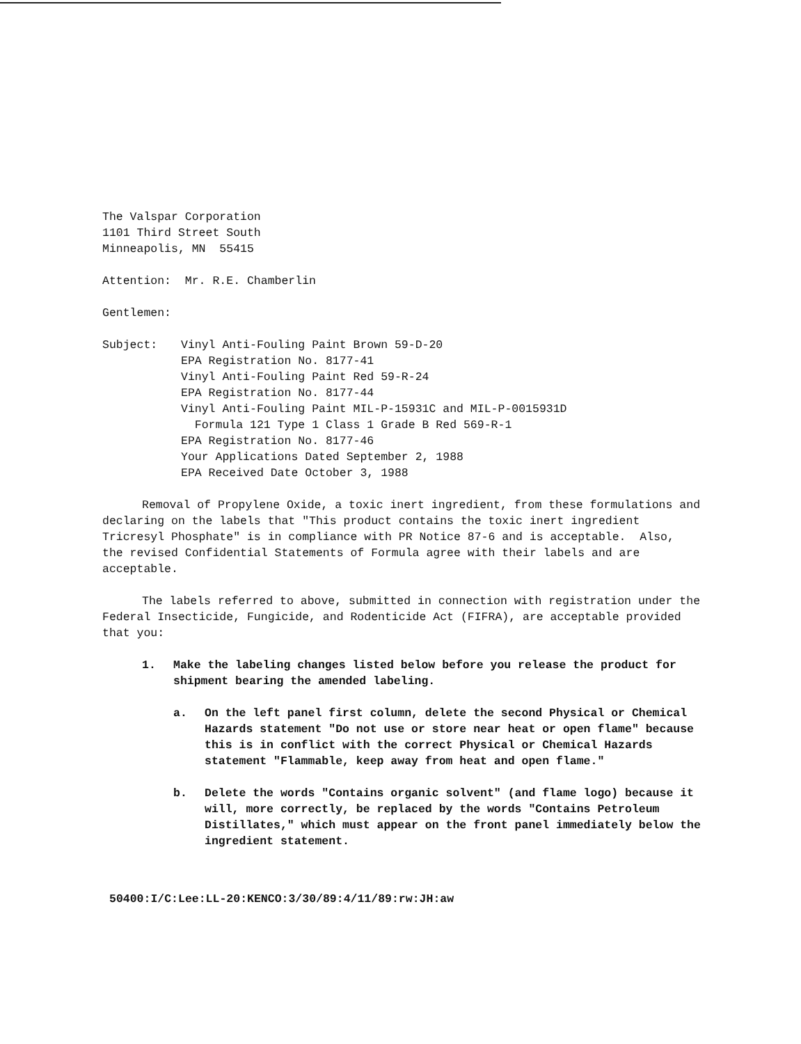The Valspar Corporation
1101 Third Street South
Minneapolis, MN 55415
Attention: Mr. R.E. Chamberlin
Gentlemen:
Subject: Vinyl Anti-Fouling Paint Brown 59-D-20
EPA Registration No. 8177-41
Vinyl Anti-Fouling Paint Red 59-R-24
EPA Registration No. 8177-44
Vinyl Anti-Fouling Paint MIL-P-15931C and MIL-P-0015931D
Formula 121 Type 1 Class 1 Grade B Red 569-R-1
EPA Registration No. 8177-46
Your Applications Dated September 2, 1988
EPA Received Date October 3, 1988
Removal of Propylene Oxide, a toxic inert ingredient, from these formulations and declaring on the labels that "This product contains the toxic inert ingredient Tricresyl Phosphate" is in compliance with PR Notice 87-6 and is acceptable. Also, the revised Confidential Statements of Formula agree with their labels and are acceptable.
The labels referred to above, submitted in connection with registration under the Federal Insecticide, Fungicide, and Rodenticide Act (FIFRA), are acceptable provided that you:
1. Make the labeling changes listed below before you release the product for shipment bearing the amended labeling.
a. On the left panel first column, delete the second Physical or Chemical Hazards statement "Do not use or store near heat or open flame" because this is in conflict with the correct Physical or Chemical Hazards statement "Flammable, keep away from heat and open flame."
b. Delete the words "Contains organic solvent" (and flame logo) because it will, more correctly, be replaced by the words "Contains Petroleum Distillates," which must appear on the front panel immediately below the ingredient statement.
50400:I/C:Lee:LL-20:KENCO:3/30/89:4/11/89:rw:JH:aw